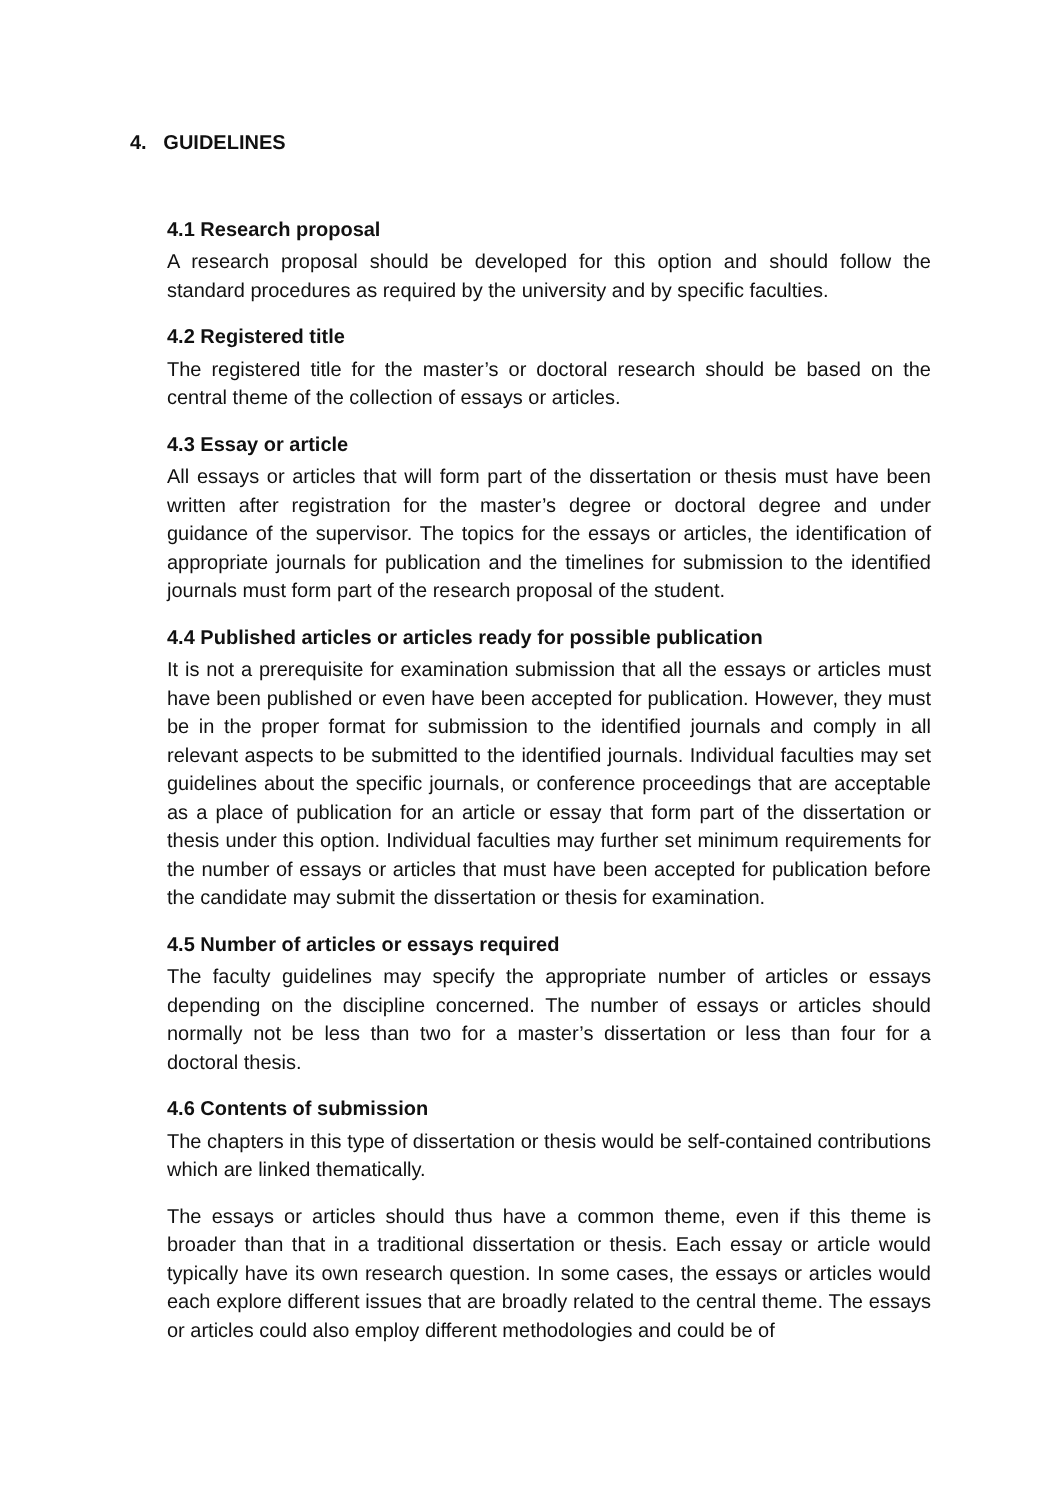4. GUIDELINES
4.1 Research proposal
A research proposal should be developed for this option and should follow the standard procedures as required by the university and by specific faculties.
4.2 Registered title
The registered title for the master’s or doctoral research should be based on the central theme of the collection of essays or articles.
4.3 Essay or article
All essays or articles that will form part of the dissertation or thesis must have been written after registration for the master’s degree or doctoral degree and under guidance of the supervisor. The topics for the essays or articles, the identification of appropriate journals for publication and the timelines for submission to the identified journals must form part of the research proposal of the student.
4.4 Published articles or articles ready for possible publication
It is not a prerequisite for examination submission that all the essays or articles must have been published or even have been accepted for publication. However, they must be in the proper format for submission to the identified journals and comply in all relevant aspects to be submitted to the identified journals. Individual faculties may set guidelines about the specific journals, or conference proceedings that are acceptable as a place of publication for an article or essay that form part of the dissertation or thesis under this option. Individual faculties may further set minimum requirements for the number of essays or articles that must have been accepted for publication before the candidate may submit the dissertation or thesis for examination.
4.5 Number of articles or essays required
The faculty guidelines may specify the appropriate number of articles or essays depending on the discipline concerned. The number of essays or articles should normally not be less than two for a master’s dissertation or less than four for a doctoral thesis.
4.6 Contents of submission
The chapters in this type of dissertation or thesis would be self-contained contributions which are linked thematically.
The essays or articles should thus have a common theme, even if this theme is broader than that in a traditional dissertation or thesis. Each essay or article would typically have its own research question. In some cases, the essays or articles would each explore different issues that are broadly related to the central theme. The essays or articles could also employ different methodologies and could be of